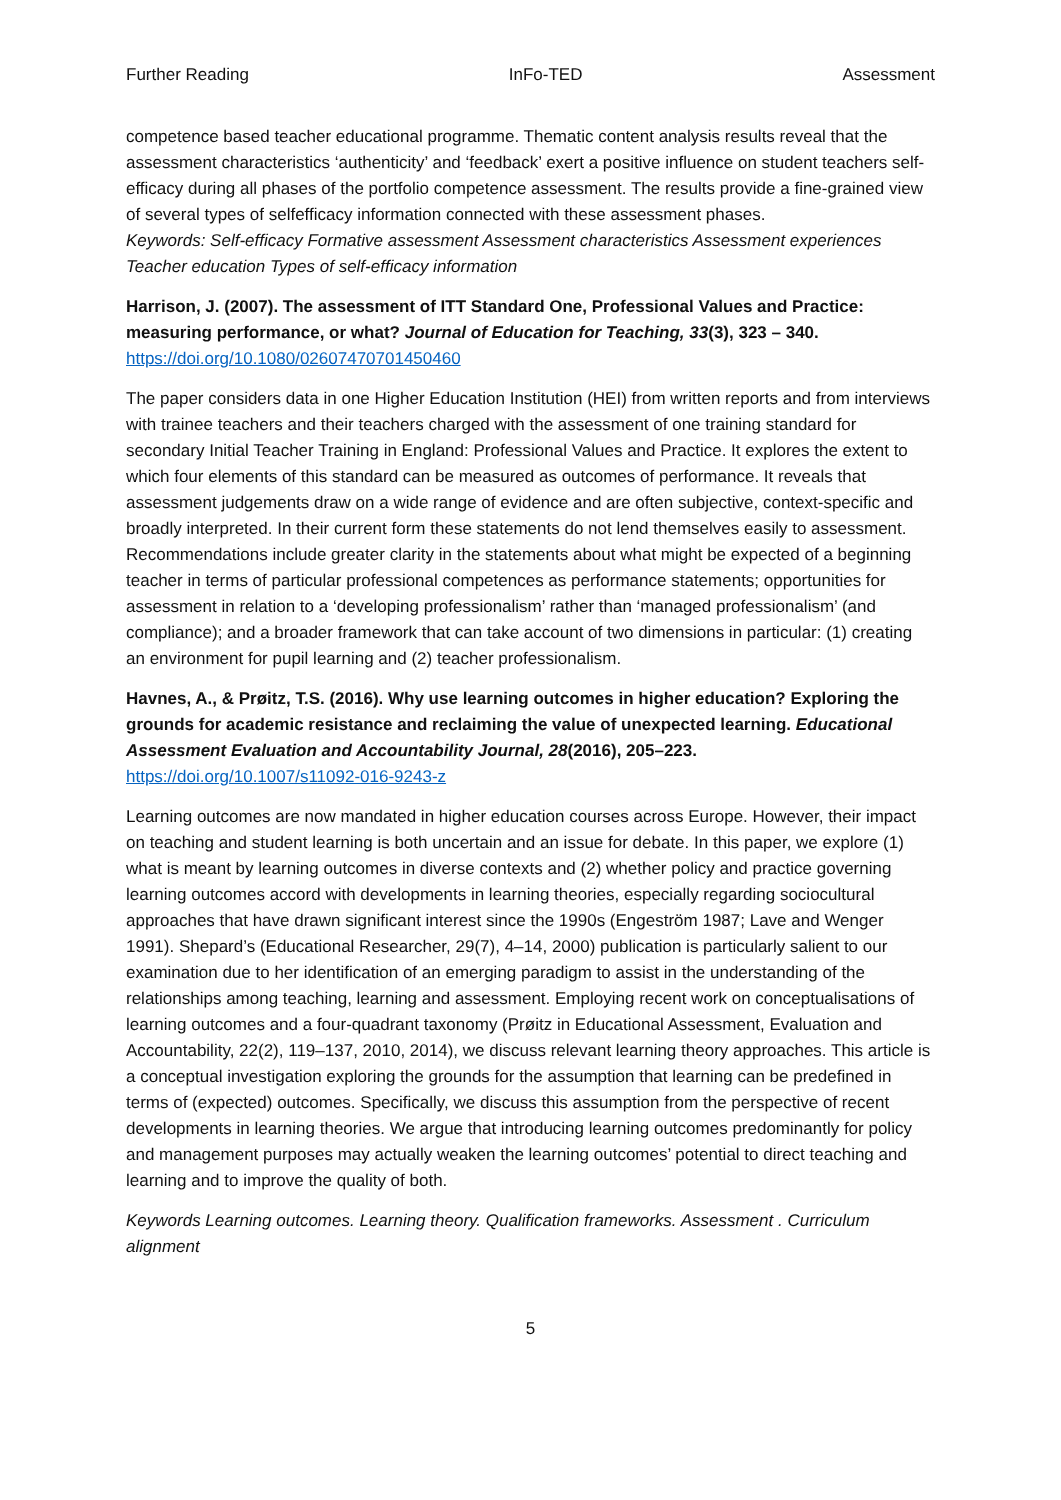Further Reading InFo-TED Assessment
competence based teacher educational programme. Thematic content analysis results reveal that the assessment characteristics ‘authenticity’ and ‘feedback’ exert a positive influence on student teachers self-efficacy during all phases of the portfolio competence assessment. The results provide a fine-grained view of several types of selfefficacy information connected with these assessment phases.
Keywords: Self-efficacy Formative assessment Assessment characteristics Assessment experiences Teacher education Types of self-efficacy information
Harrison, J. (2007). The assessment of ITT Standard One, Professional Values and Practice: measuring performance, or what? Journal of Education for Teaching, 33(3), 323 – 340.
https://doi.org/10.1080/02607470701450460
The paper considers data in one Higher Education Institution (HEI) from written reports and from interviews with trainee teachers and their teachers charged with the assessment of one training standard for secondary Initial Teacher Training in England: Professional Values and Practice. It explores the extent to which four elements of this standard can be measured as outcomes of performance. It reveals that assessment judgements draw on a wide range of evidence and are often subjective, context-specific and broadly interpreted. In their current form these statements do not lend themselves easily to assessment. Recommendations include greater clarity in the statements about what might be expected of a beginning teacher in terms of particular professional competences as performance statements; opportunities for assessment in relation to a ‘developing professionalism’ rather than ‘managed professionalism’ (and compliance); and a broader framework that can take account of two dimensions in particular: (1) creating an environment for pupil learning and (2) teacher professionalism.
Havnes, A., & Prøitz, T.S. (2016). Why use learning outcomes in higher education? Exploring the grounds for academic resistance and reclaiming the value of unexpected learning. Educational Assessment Evaluation and Accountability Journal, 28(2016), 205–223.
https://doi.org/10.1007/s11092-016-9243-z
Learning outcomes are now mandated in higher education courses across Europe. However, their impact on teaching and student learning is both uncertain and an issue for debate. In this paper, we explore (1) what is meant by learning outcomes in diverse contexts and (2) whether policy and practice governing learning outcomes accord with developments in learning theories, especially regarding sociocultural approaches that have drawn significant interest since the 1990s (Engeström 1987; Lave and Wenger 1991). Shepard’s (Educational Researcher, 29(7), 4–14, 2000) publication is particularly salient to our examination due to her identification of an emerging paradigm to assist in the understanding of the relationships among teaching, learning and assessment. Employing recent work on conceptualisations of learning outcomes and a four-quadrant taxonomy (Prøitz in Educational Assessment, Evaluation and Accountability, 22(2), 119–137, 2010, 2014), we discuss relevant learning theory approaches. This article is a conceptual investigation exploring the grounds for the assumption that learning can be predefined in terms of (expected) outcomes. Specifically, we discuss this assumption from the perspective of recent developments in learning theories. We argue that introducing learning outcomes predominantly for policy and management purposes may actually weaken the learning outcomes’ potential to direct teaching and learning and to improve the quality of both.
Keywords Learning outcomes. Learning theory. Qualification frameworks. Assessment . Curriculum alignment
5